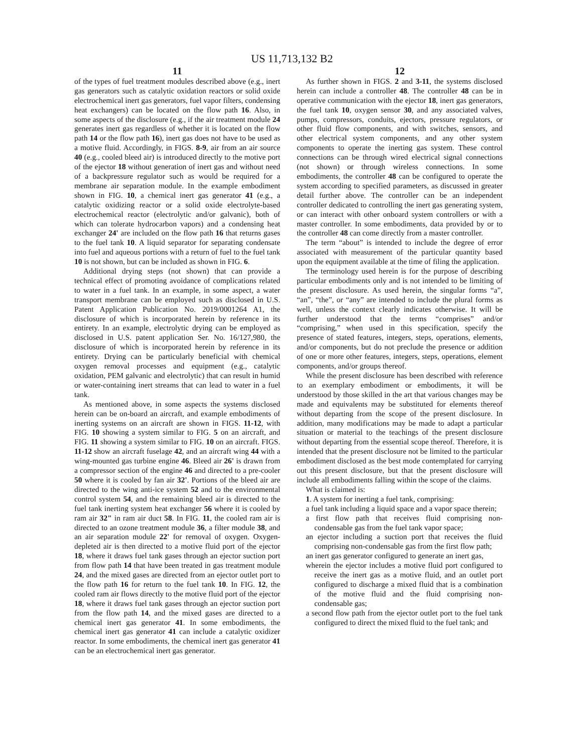US 11,713,132 B2
11
of the types of fuel treatment modules described above (e.g., inert gas generators such as catalytic oxidation reactors or solid oxide electrochemical inert gas generators, fuel vapor filters, condensing heat exchangers) can be located on the flow path 16. Also, in some aspects of the disclosure (e.g., if the air treatment module 24 generates inert gas regardless of whether it is located on the flow path 14 or the flow path 16), inert gas does not have to be used as a motive fluid. Accordingly, in FIGS. 8-9, air from an air source 40 (e.g., cooled bleed air) is introduced directly to the motive port of the ejector 18 without generation of inert gas and without need of a backpressure regulator such as would be required for a membrane air separation module. In the example embodiment shown in FIG. 10, a chemical inert gas generator 41 (e.g., a catalytic oxidizing reactor or a solid oxide electrolyte-based electrochemical reactor (electrolytic and/or galvanic), both of which can tolerate hydrocarbon vapors) and a condensing heat exchanger 24' are included on the flow path 16 that returns gases to the fuel tank 10. A liquid separator for separating condensate into fuel and aqueous portions with a return of fuel to the fuel tank 10 is not shown, but can be included as shown in FIG. 6.
Additional drying steps (not shown) that can provide a technical effect of promoting avoidance of complications related to water in a fuel tank. In an example, in some aspect, a water transport membrane can be employed such as disclosed in U.S. Patent Application Publication No. 2019/0001264 A1, the disclosure of which is incorporated herein by reference in its entirety. In an example, electrolytic drying can be employed as disclosed in U.S. patent application Ser. No. 16/127,980, the disclosure of which is incorporated herein by reference in its entirety. Drying can be particularly beneficial with chemical oxygen removal processes and equipment (e.g., catalytic oxidation, PEM galvanic and electrolytic) that can result in humid or water-containing inert streams that can lead to water in a fuel tank.
As mentioned above, in some aspects the systems disclosed herein can be on-board an aircraft, and example embodiments of inerting systems on an aircraft are shown in FIGS. 11-12, with FIG. 10 showing a system similar to FIG. 5 on an aircraft, and FIG. 11 showing a system similar to FIG. 10 on an aircraft. FIGS. 11-12 show an aircraft fuselage 42, and an aircraft wing 44 with a wing-mounted gas turbine engine 46. Bleed air 26' is drawn from a compressor section of the engine 46 and directed to a pre-cooler 50 where it is cooled by fan air 32'. Portions of the bleed air are directed to the wing anti-ice system 52 and to the environmental control system 54, and the remaining bleed air is directed to the fuel tank inerting system heat exchanger 56 where it is cooled by ram air 32" in ram air duct 58. In FIG. 11, the cooled ram air is directed to an ozone treatment module 36, a filter module 38, and an air separation module 22' for removal of oxygen. Oxygen-depleted air is then directed to a motive fluid port of the ejector 18, where it draws fuel tank gases through an ejector suction port from flow path 14 that have been treated in gas treatment module 24, and the mixed gases are directed from an ejector outlet port to the flow path 16 for return to the fuel tank 10. In FIG. 12, the cooled ram air flows directly to the motive fluid port of the ejector 18, where it draws fuel tank gases through an ejector suction port from the flow path 14, and the mixed gases are directed to a chemical inert gas generator 41. In some embodiments, the chemical inert gas generator 41 can include a catalytic oxidizer reactor. In some embodiments, the chemical inert gas generator 41 can be an electrochemical inert gas generator.
12
As further shown in FIGS. 2 and 3-11, the systems disclosed herein can include a controller 48. The controller 48 can be in operative communication with the ejector 18, inert gas generators, the fuel tank 10, oxygen sensor 30, and any associated valves, pumps, compressors, conduits, ejectors, pressure regulators, or other fluid flow components, and with switches, sensors, and other electrical system components, and any other system components to operate the inerting gas system. These control connections can be through wired electrical signal connections (not shown) or through wireless connections. In some embodiments, the controller 48 can be configured to operate the system according to specified parameters, as discussed in greater detail further above. The controller can be an independent controller dedicated to controlling the inert gas generating system, or can interact with other onboard system controllers or with a master controller. In some embodiments, data provided by or to the controller 48 can come directly from a master controller.
The term “about” is intended to include the degree of error associated with measurement of the particular quantity based upon the equipment available at the time of filing the application.
The terminology used herein is for the purpose of describing particular embodiments only and is not intended to be limiting of the present disclosure. As used herein, the singular forms “a”, “an”, “the”, or “any” are intended to include the plural forms as well, unless the context clearly indicates otherwise. It will be further understood that the terms “comprises” and/or “comprising,” when used in this specification, specify the presence of stated features, integers, steps, operations, elements, and/or components, but do not preclude the presence or addition of one or more other features, integers, steps, operations, element components, and/or groups thereof.
While the present disclosure has been described with reference to an exemplary embodiment or embodiments, it will be understood by those skilled in the art that various changes may be made and equivalents may be substituted for elements thereof without departing from the scope of the present disclosure. In addition, many modifications may be made to adapt a particular situation or material to the teachings of the present disclosure without departing from the essential scope thereof. Therefore, it is intended that the present disclosure not be limited to the particular embodiment disclosed as the best mode contemplated for carrying out this present disclosure, but that the present disclosure will include all embodiments falling within the scope of the claims.
What is claimed is:
1. A system for inerting a fuel tank, comprising:
a fuel tank including a liquid space and a vapor space therein;
a first flow path that receives fluid comprising non-condensable gas from the fuel tank vapor space;
an ejector including a suction port that receives the fluid comprising non-condensable gas from the first flow path;
an inert gas generator configured to generate an inert gas,
wherein the ejector includes a motive fluid port configured to receive the inert gas as a motive fluid, and an outlet port configured to discharge a mixed fluid that is a combination of the motive fluid and the fluid comprising non-condensable gas;
a second flow path from the ejector outlet port to the fuel tank configured to direct the mixed fluid to the fuel tank; and